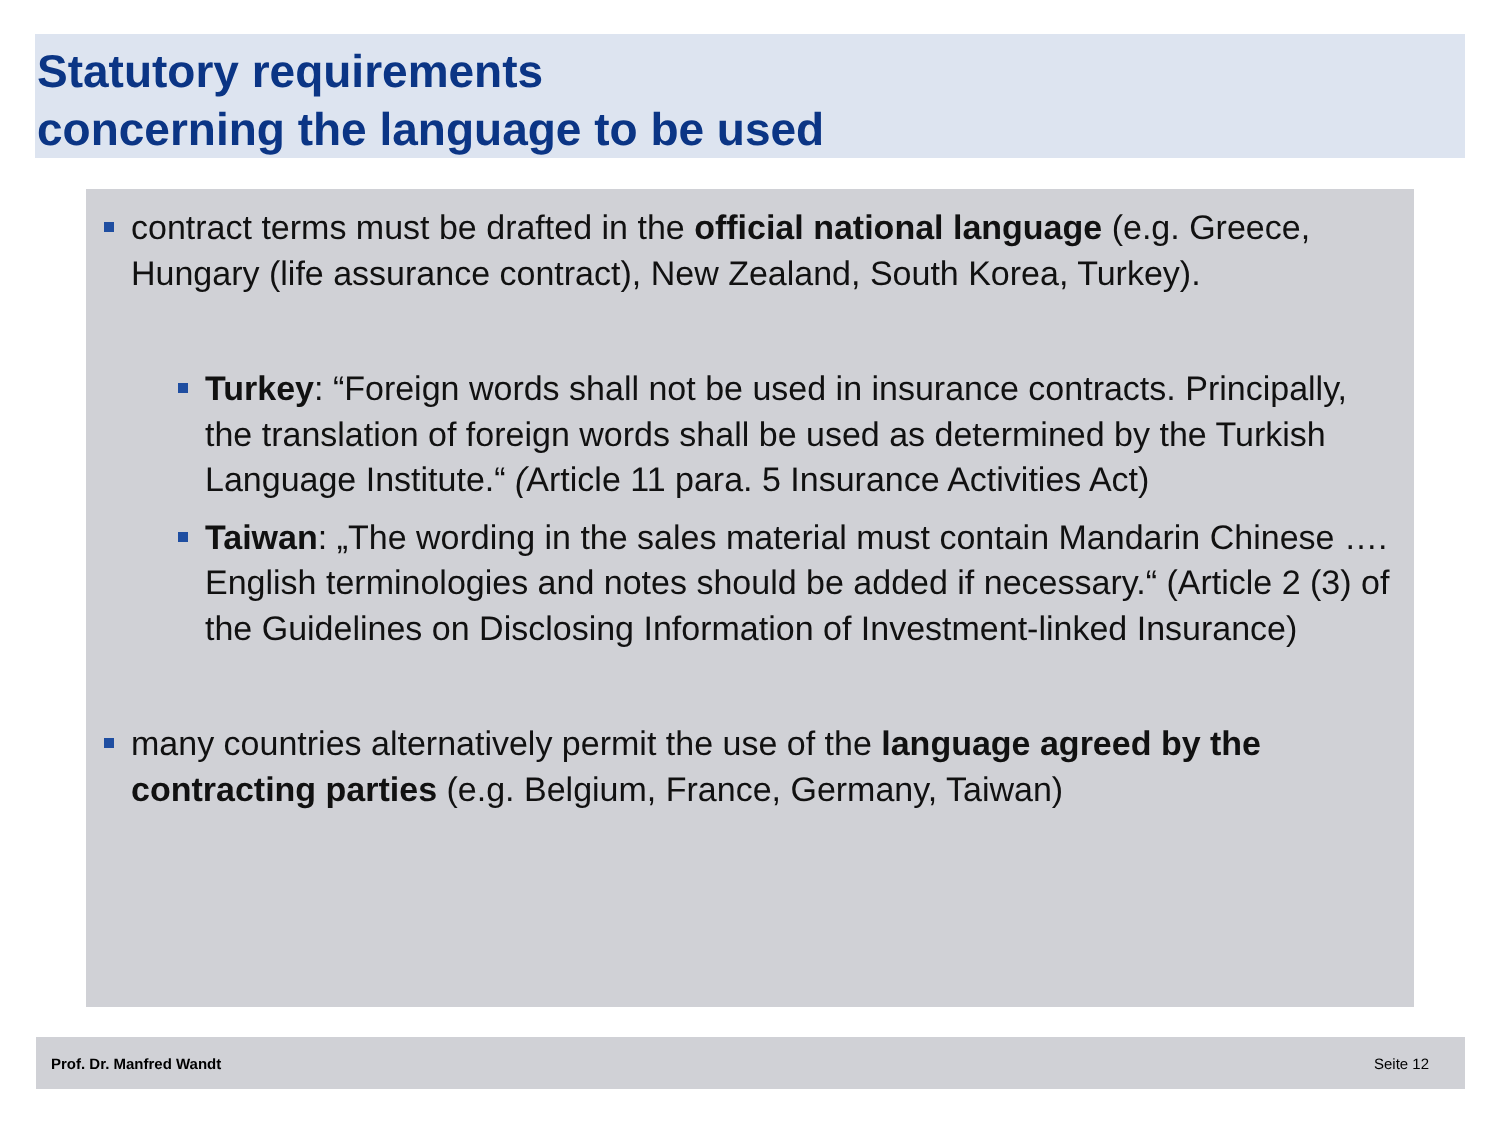Statutory requirements
concerning the language to be used
contract terms must be drafted in the official national language (e.g. Greece, Hungary (life assurance contract), New Zealand, South Korea, Turkey).
Turkey: “Foreign words shall not be used in insurance contracts. Principally, the translation of foreign words shall be used as determined by the Turkish Language Institute.“ (Article 11 para. 5 Insurance Activities Act)
Taiwan: „The wording in the sales material must contain Mandarin Chinese …. English terminologies and notes should be added if necessary.“ (Article 2 (3) of the Guidelines on Disclosing Information of Investment-linked Insurance)
many countries alternatively permit the use of the language agreed by the contracting parties (e.g. Belgium, France, Germany, Taiwan)
Prof. Dr. Manfred Wandt Seite 12